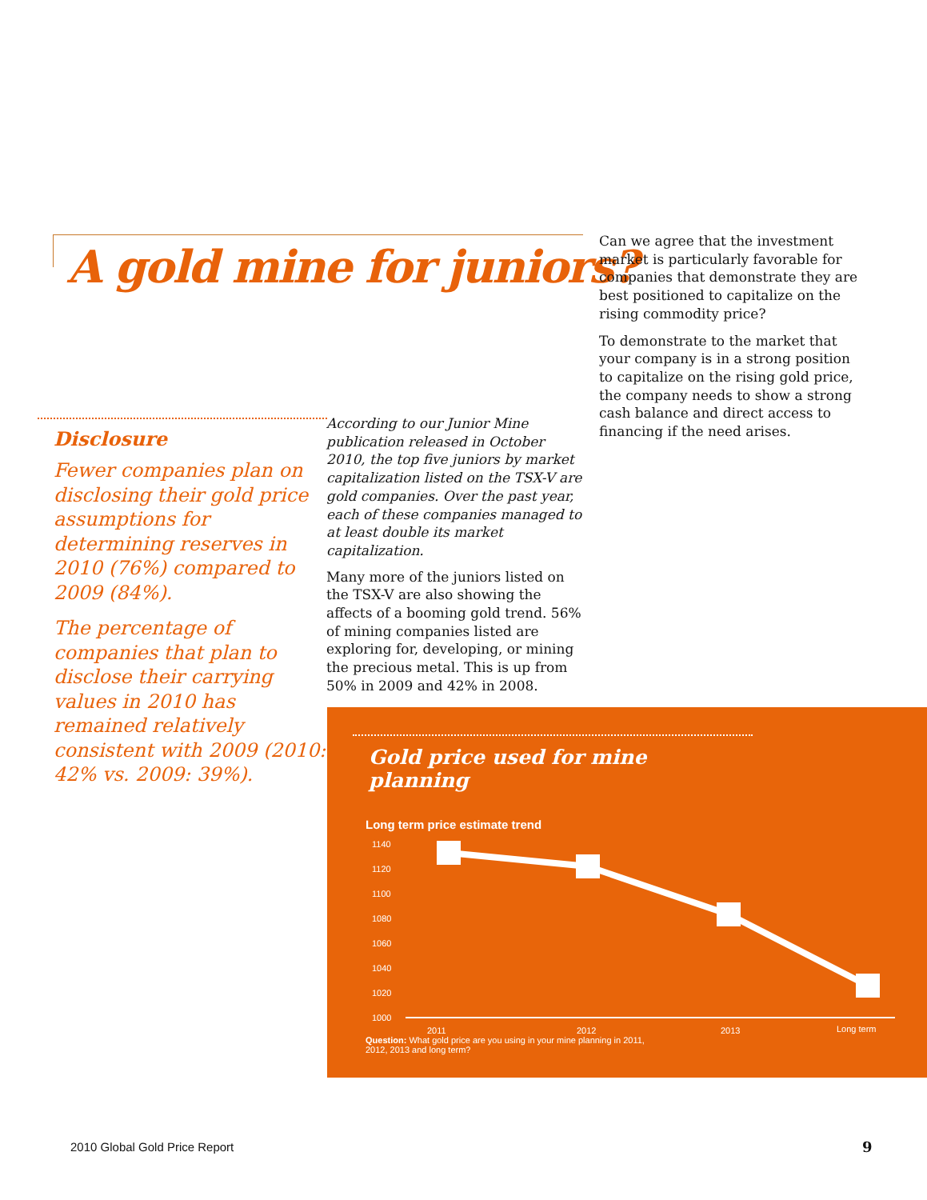A gold mine for juniors?
Can we agree that the investment market is particularly favorable for companies that demonstrate they are best positioned to capitalize on the rising commodity price?
To demonstrate to the market that your company is in a strong position to capitalize on the rising gold price, the company needs to show a strong cash balance and direct access to financing if the need arises.
Disclosure
Fewer companies plan on disclosing their gold price assumptions for determining reserves in 2010 (76%) compared to 2009 (84%).
The percentage of companies that plan to disclose their carrying values in 2010 has remained relatively consistent with 2009 (2010: 42% vs. 2009: 39%).
According to our Junior Mine publication released in October 2010, the top five juniors by market capitalization listed on the TSX-V are gold companies. Over the past year, each of these companies managed to at least double its market capitalization.
Many more of the juniors listed on the TSX-V are also showing the affects of a booming gold trend. 56% of mining companies listed are exploring for, developing, or mining the precious metal. This is up from 50% in 2009 and 42% in 2008.
Gold price used for mine planning
Long term price estimate trend
1140
1120
1100
1080
1060
1040
1020
1000
2011
2012
2013
Long term
Question: What gold price are you using in your mine planning in 2011, 2012, 2013 and long term?
2010 Global Gold Price Report 9